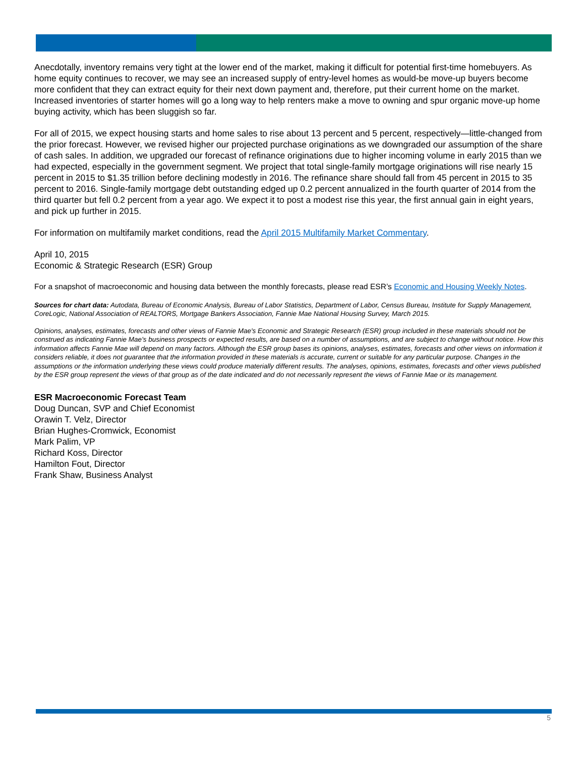Anecdotally, inventory remains very tight at the lower end of the market, making it difficult for potential first-time homebuyers. As home equity continues to recover, we may see an increased supply of entry-level homes as would-be move-up buyers become more confident that they can extract equity for their next down payment and, therefore, put their current home on the market. Increased inventories of starter homes will go a long way to help renters make a move to owning and spur organic move-up home buying activity, which has been sluggish so far.
For all of 2015, we expect housing starts and home sales to rise about 13 percent and 5 percent, respectively—little-changed from the prior forecast. However, we revised higher our projected purchase originations as we downgraded our assumption of the share of cash sales. In addition, we upgraded our forecast of refinance originations due to higher incoming volume in early 2015 than we had expected, especially in the government segment. We project that total single-family mortgage originations will rise nearly 15 percent in 2015 to $1.35 trillion before declining modestly in 2016. The refinance share should fall from 45 percent in 2015 to 35 percent to 2016. Single-family mortgage debt outstanding edged up 0.2 percent annualized in the fourth quarter of 2014 from the third quarter but fell 0.2 percent from a year ago. We expect it to post a modest rise this year, the first annual gain in eight years, and pick up further in 2015.
For information on multifamily market conditions, read the April 2015 Multifamily Market Commentary.
April 10, 2015
Economic & Strategic Research (ESR) Group
For a snapshot of macroeconomic and housing data between the monthly forecasts, please read ESR’s Economic and Housing Weekly Notes.
Sources for chart data: Autodata, Bureau of Economic Analysis, Bureau of Labor Statistics, Department of Labor, Census Bureau, Institute for Supply Management, CoreLogic, National Association of REALTORS, Mortgage Bankers Association, Fannie Mae National Housing Survey, March 2015.
Opinions, analyses, estimates, forecasts and other views of Fannie Mae's Economic and Strategic Research (ESR) group included in these materials should not be construed as indicating Fannie Mae's business prospects or expected results, are based on a number of assumptions, and are subject to change without notice. How this information affects Fannie Mae will depend on many factors. Although the ESR group bases its opinions, analyses, estimates, forecasts and other views on information it considers reliable, it does not guarantee that the information provided in these materials is accurate, current or suitable for any particular purpose. Changes in the assumptions or the information underlying these views could produce materially different results. The analyses, opinions, estimates, forecasts and other views published by the ESR group represent the views of that group as of the date indicated and do not necessarily represent the views of Fannie Mae or its management.
ESR Macroeconomic Forecast Team
Doug Duncan, SVP and Chief Economist
Orawin T. Velz, Director
Brian Hughes-Cromwick, Economist
Mark Palim, VP
Richard Koss, Director
Hamilton Fout, Director
Frank Shaw, Business Analyst
5